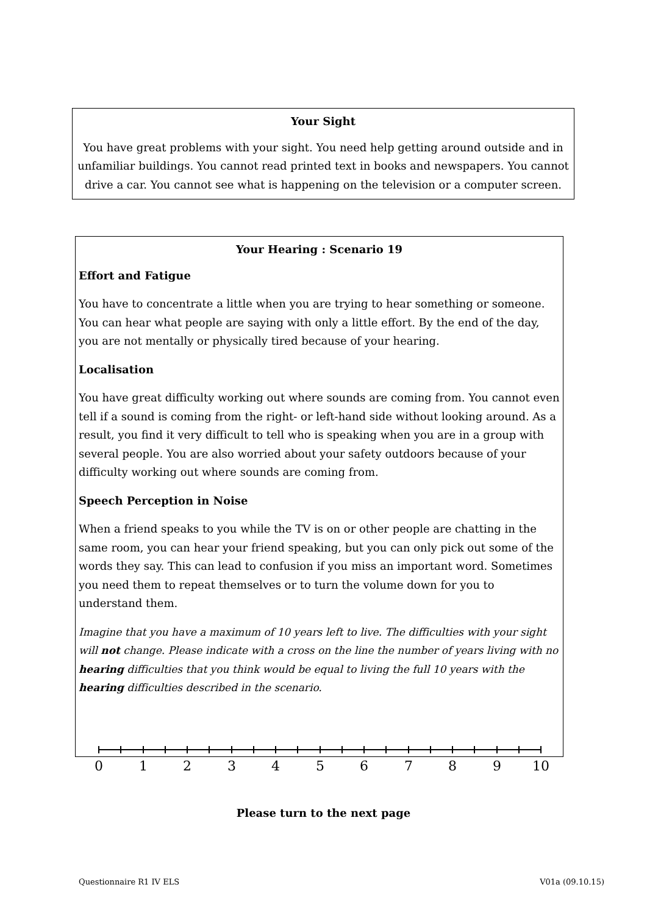Your Sight
You have great problems with your sight. You need help getting around outside and in unfamiliar buildings. You cannot read printed text in books and newspapers. You cannot drive a car. You cannot see what is happening on the television or a computer screen.
Your Hearing : Scenario 19
Effort and Fatigue
You have to concentrate a little when you are trying to hear something or someone. You can hear what people are saying with only a little effort. By the end of the day, you are not mentally or physically tired because of your hearing.
Localisation
You have great difficulty working out where sounds are coming from. You cannot even tell if a sound is coming from the right- or left-hand side without looking around. As a result, you find it very difficult to tell who is speaking when you are in a group with several people. You are also worried about your safety outdoors because of your difficulty working out where sounds are coming from.
Speech Perception in Noise
When a friend speaks to you while the TV is on or other people are chatting in the same room, you can hear your friend speaking, but you can only pick out some of the words they say. This can lead to confusion if you miss an important word. Sometimes you need them to repeat themselves or to turn the volume down for you to understand them.
Imagine that you have a maximum of 10 years left to live. The difficulties with your sight will not change. Please indicate with a cross on the line the number of years living with no hearing difficulties that you think would be equal to living the full 10 years with the hearing difficulties described in the scenario.
0
1
2
3
4
5
6
7
8
9
10
Please turn to the next page
Questionnaire R1 IV ELS V01a (09.10.15)